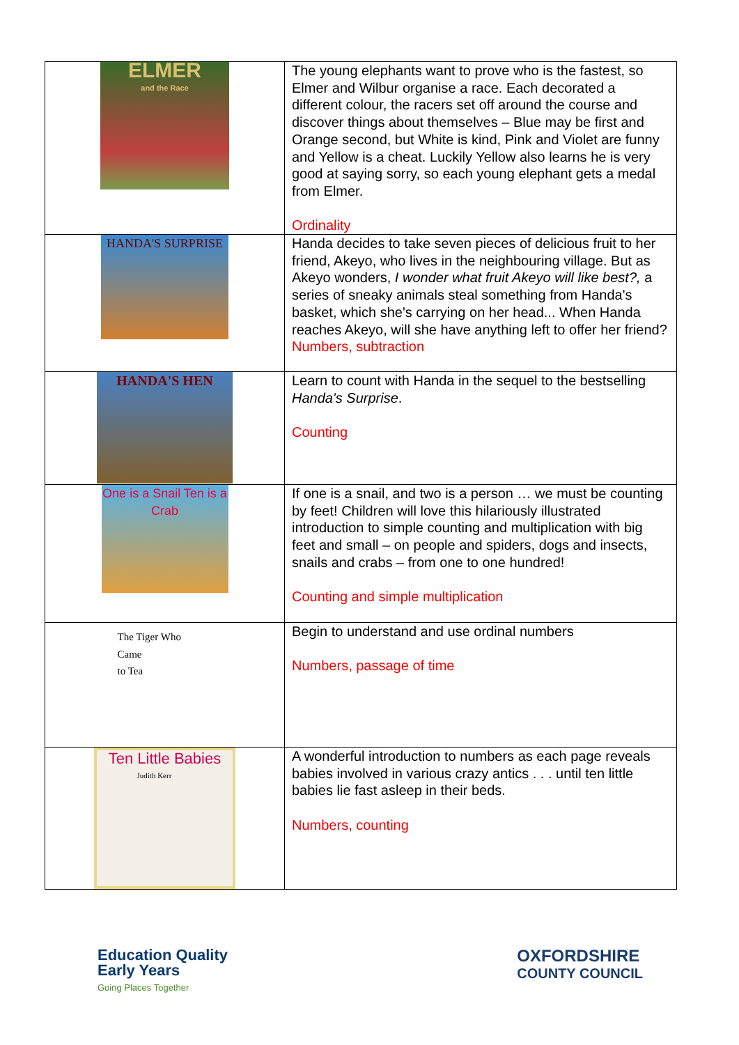| ELMER and the Race | The young elephants want to prove who is the fastest, so Elmer and Wilbur organise a race. Each decorated a different colour, the racers set off around the course and discover things about themselves – Blue may be first and Orange second, but White is kind, Pink and Violet are funny and Yellow is a cheat. Luckily Yellow also learns he is very good at saying sorry, so each young elephant gets a medal from Elmer. Ordinality |
| HANDA'S SURPRISE | Handa decides to take seven pieces of delicious fruit to her friend, Akeyo, who lives in the neighbouring village. But as Akeyo wonders, I wonder what fruit Akeyo will like best?, a series of sneaky animals steal something from Handa's basket, which she's carrying on her head... When Handa reaches Akeyo, will she have anything left to offer her friend? Numbers, subtraction |
| HANDA'S HEN | Learn to count with Handa in the sequel to the bestselling Handa's Surprise . Counting |
| One is a Snail Ten is a Crab | If one is a snail, and two is a person … we must be counting by feet! Children will love this hilariously illustrated introduction to simple counting and multiplication with big feet and small – on people and spiders, dogs and insects, snails and crabs – from one to one hundred! Counting and simple multiplication |
| The Tiger Who Came to Tea Judith Kerr | Begin to understand and use ordinal numbers Numbers, passage of time |
| Ten Little Babies | A wonderful introduction to numbers as each page reveals babies involved in various crazy antics . . . until ten little babies lie fast asleep in their beds. Numbers, counting |
Education Quality
Early Years
Going Places Together
OXFORDSHIRE
COUNTY COUNCIL